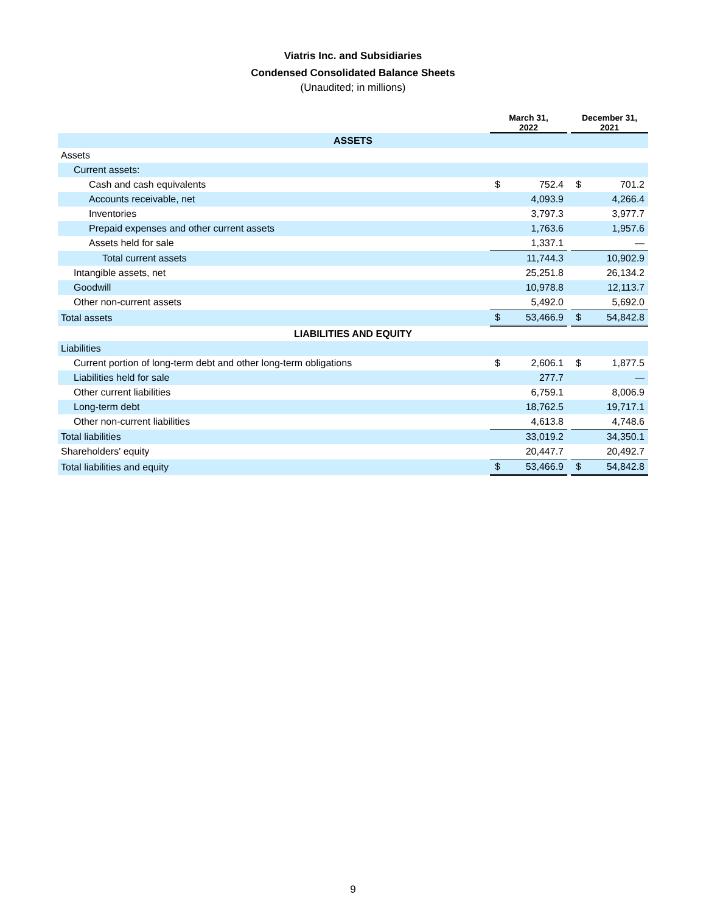Viatris Inc. and Subsidiaries
Condensed Consolidated Balance Sheets
(Unaudited; in millions)
| | March 31, 2022 | | | December 31, 2021 | |
| --- | --- | --- | --- | --- | --- |
| ASSETS | | | | | |
| Assets | | | | | |
| Current assets: | | | | | |
| Cash and cash equivalents | $ | 752.4 | | $ | 701.2 |
| Accounts receivable, net | | 4,093.9 | | | 4,266.4 |
| Inventories | | 3,797.3 | | | 3,977.7 |
| Prepaid expenses and other current assets | | 1,763.6 | | | 1,957.6 |
| Assets held for sale | | 1,337.1 | | | — |
| Total current assets | | 11,744.3 | | | 10,902.9 |
| Intangible assets, net | | 25,251.8 | | | 26,134.2 |
| Goodwill | | 10,978.8 | | | 12,113.7 |
| Other non-current assets | | 5,492.0 | | | 5,692.0 |
| Total assets | $ | 53,466.9 | | $ | 54,842.8 |
| LIABILITIES AND EQUITY | | | | | |
| Liabilities | | | | | |
| Current portion of long-term debt and other long-term obligations | $ | 2,606.1 | | $ | 1,877.5 |
| Liabilities held for sale | | 277.7 | | | — |
| Other current liabilities | | 6,759.1 | | | 8,006.9 |
| Long-term debt | | 18,762.5 | | | 19,717.1 |
| Other non-current liabilities | | 4,613.8 | | | 4,748.6 |
| Total liabilities | | 33,019.2 | | | 34,350.1 |
| Shareholders' equity | | 20,447.7 | | | 20,492.7 |
| Total liabilities and equity | $ | 53,466.9 | | $ | 54,842.8 |
9